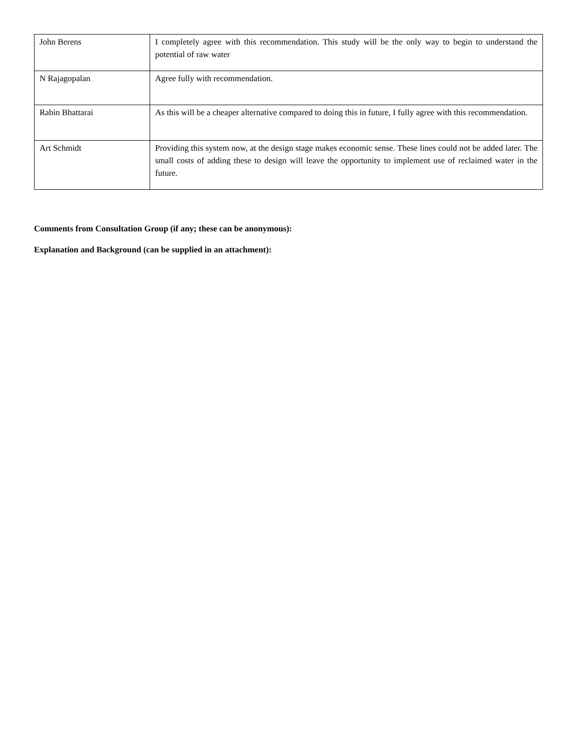| John Berens | I completely agree with this recommendation. This study will be the only way to begin to understand the potential of raw water |
| N Rajagopalan | Agree fully with recommendation. |
| Rabin Bhattarai | As this will be a cheaper alternative compared to doing this in future, I fully agree with this recommendation. |
| Art Schmidt | Providing this system now, at the design stage makes economic sense. These lines could not be added later. The small costs of adding these to design will leave the opportunity to implement use of reclaimed water in the future. |
Comments from Consultation Group (if any; these can be anonymous):
Explanation and Background (can be supplied in an attachment):